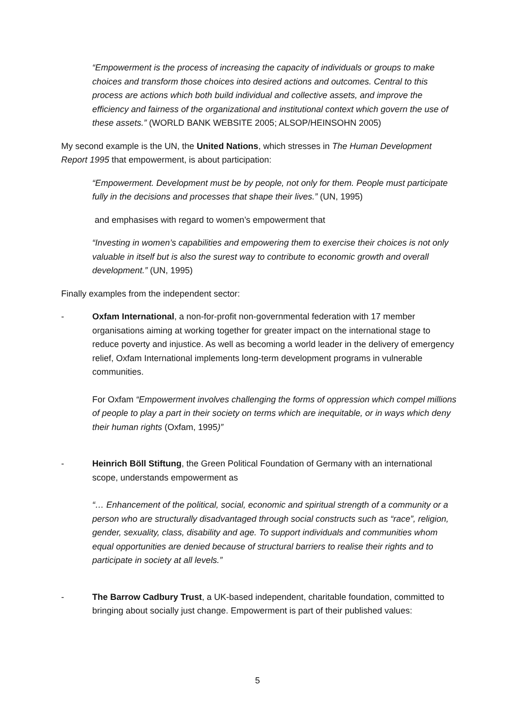“Empowerment is the process of increasing the capacity of individuals or groups to make choices and transform those choices into desired actions and outcomes. Central to this process are actions which both build individual and collective assets, and improve the efficiency and fairness of the organizational and institutional context which govern the use of these assets.” (WORLD BANK WEBSITE 2005; ALSOP/HEINSOHN 2005)
My second example is the UN, the United Nations, which stresses in The Human Development Report 1995 that empowerment, is about participation:
“Empowerment. Development must be by people, not only for them. People must participate fully in the decisions and processes that shape their lives.” (UN, 1995)
and emphasises with regard to women’s empowerment that
“Investing in women’s capabilities and empowering them to exercise their choices is not only valuable in itself but is also the surest way to contribute to economic growth and overall development.” (UN, 1995)
Finally examples from the independent sector:
- Oxfam International, a non-for-profit non-governmental federation with 17 member organisations aiming at working together for greater impact on the international stage to reduce poverty and injustice. As well as becoming a world leader in the delivery of emergency relief, Oxfam International implements long-term development programs in vulnerable communities.
For Oxfam “Empowerment involves challenging the forms of oppression which compel millions of people to play a part in their society on terms which are inequitable, or in ways which deny their human rights (Oxfam, 1995)”
- Heinrich Böll Stiftung, the Green Political Foundation of Germany with an international scope, understands empowerment as
“… Enhancement of the political, social, economic and spiritual strength of a community or a person who are structurally disadvantaged through social constructs such as “race”, religion, gender, sexuality, class, disability and age. To support individuals and communities whom equal opportunities are denied because of structural barriers to realise their rights and to participate in society at all levels.”
- The Barrow Cadbury Trust, a UK-based independent, charitable foundation, committed to bringing about socially just change. Empowerment is part of their published values:
5